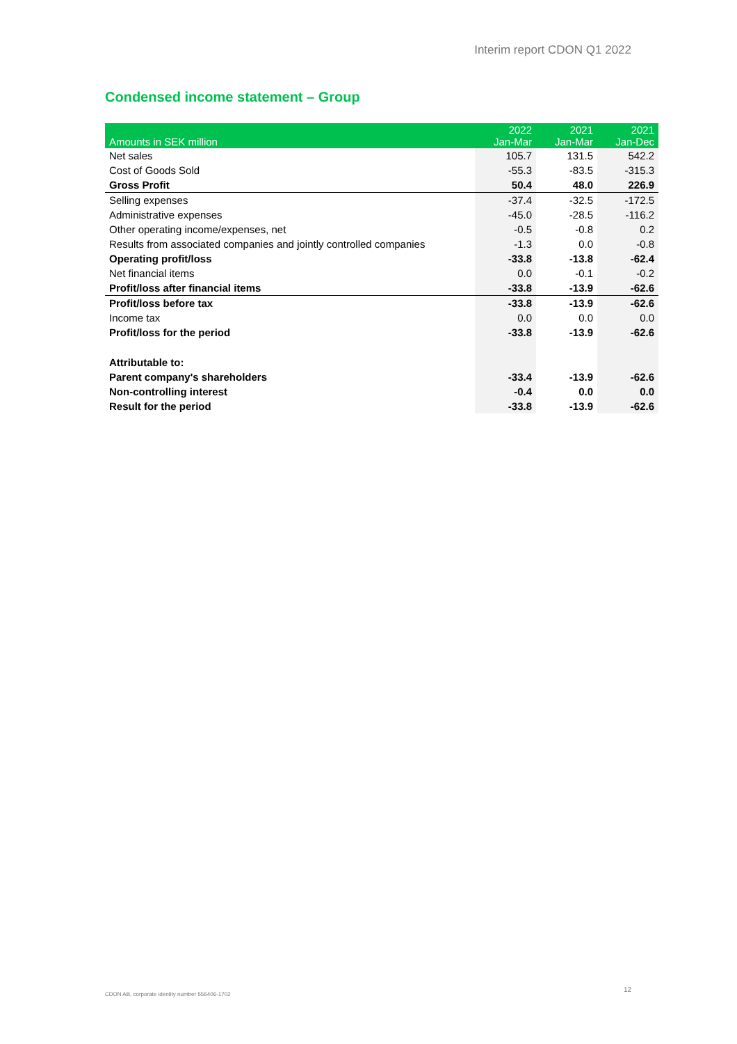Interim report CDON Q1 2022
Condensed income statement – Group
| Amounts in SEK million | 2022 Jan-Mar | 2021 Jan-Mar | 2021 Jan-Dec |
| --- | --- | --- | --- |
| Net sales | 105.7 | 131.5 | 542.2 |
| Cost of Goods Sold | -55.3 | -83.5 | -315.3 |
| Gross Profit | 50.4 | 48.0 | 226.9 |
| Selling expenses | -37.4 | -32.5 | -172.5 |
| Administrative expenses | -45.0 | -28.5 | -116.2 |
| Other operating income/expenses, net | -0.5 | -0.8 | 0.2 |
| Results from associated companies and jointly controlled companies | -1.3 | 0.0 | -0.8 |
| Operating profit/loss | -33.8 | -13.8 | -62.4 |
| Net financial items | 0.0 | -0.1 | -0.2 |
| Profit/loss after financial items | -33.8 | -13.9 | -62.6 |
| Profit/loss before tax | -33.8 | -13.9 | -62.6 |
| Income tax | 0.0 | 0.0 | 0.0 |
| Profit/loss for the period | -33.8 | -13.9 | -62.6 |
| Attributable to: | | | |
| Parent company's shareholders | -33.4 | -13.9 | -62.6 |
| Non-controlling interest | -0.4 | 0.0 | 0.0 |
| Result for the period | -33.8 | -13.9 | -62.6 |
CDON AB, corporate identity number 556406-1702
12